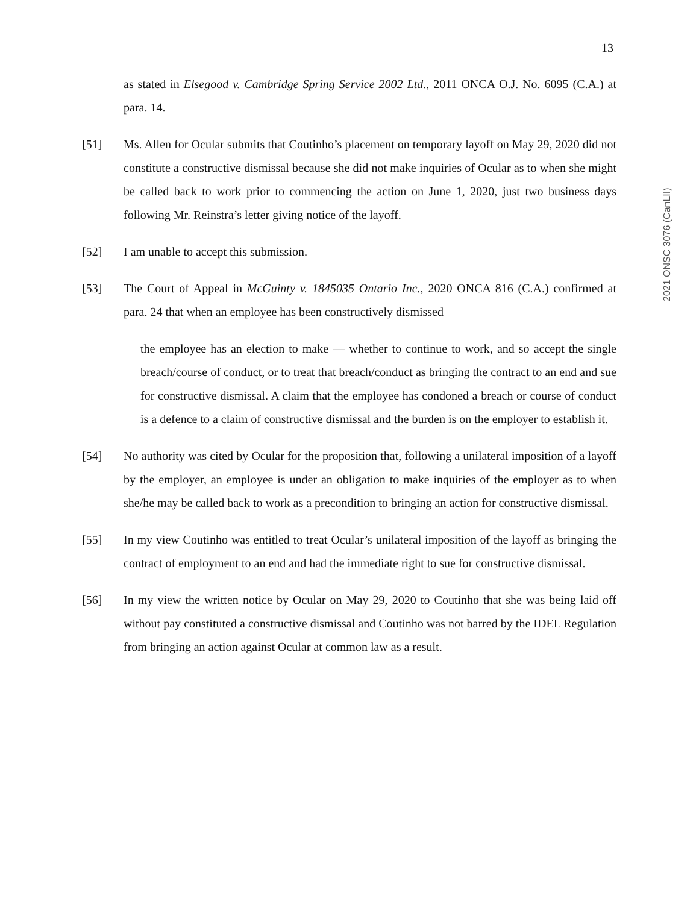13
2021 ONSC 3076 (CanLII)
as stated in Elsegood v. Cambridge Spring Service 2002 Ltd., 2011 ONCA O.J. No. 6095 (C.A.) at para. 14.
[51] Ms. Allen for Ocular submits that Coutinho’s placement on temporary layoff on May 29, 2020 did not constitute a constructive dismissal because she did not make inquiries of Ocular as to when she might be called back to work prior to commencing the action on June 1, 2020, just two business days following Mr. Reinstra’s letter giving notice of the layoff.
[52] I am unable to accept this submission.
[53] The Court of Appeal in McGuinty v. 1845035 Ontario Inc., 2020 ONCA 816 (C.A.) confirmed at para. 24 that when an employee has been constructively dismissed
the employee has an election to make — whether to continue to work, and so accept the single breach/course of conduct, or to treat that breach/conduct as bringing the contract to an end and sue for constructive dismissal. A claim that the employee has condoned a breach or course of conduct is a defence to a claim of constructive dismissal and the burden is on the employer to establish it.
[54] No authority was cited by Ocular for the proposition that, following a unilateral imposition of a layoff by the employer, an employee is under an obligation to make inquiries of the employer as to when she/he may be called back to work as a precondition to bringing an action for constructive dismissal.
[55] In my view Coutinho was entitled to treat Ocular’s unilateral imposition of the layoff as bringing the contract of employment to an end and had the immediate right to sue for constructive dismissal.
[56] In my view the written notice by Ocular on May 29, 2020 to Coutinho that she was being laid off without pay constituted a constructive dismissal and Coutinho was not barred by the IDEL Regulation from bringing an action against Ocular at common law as a result.